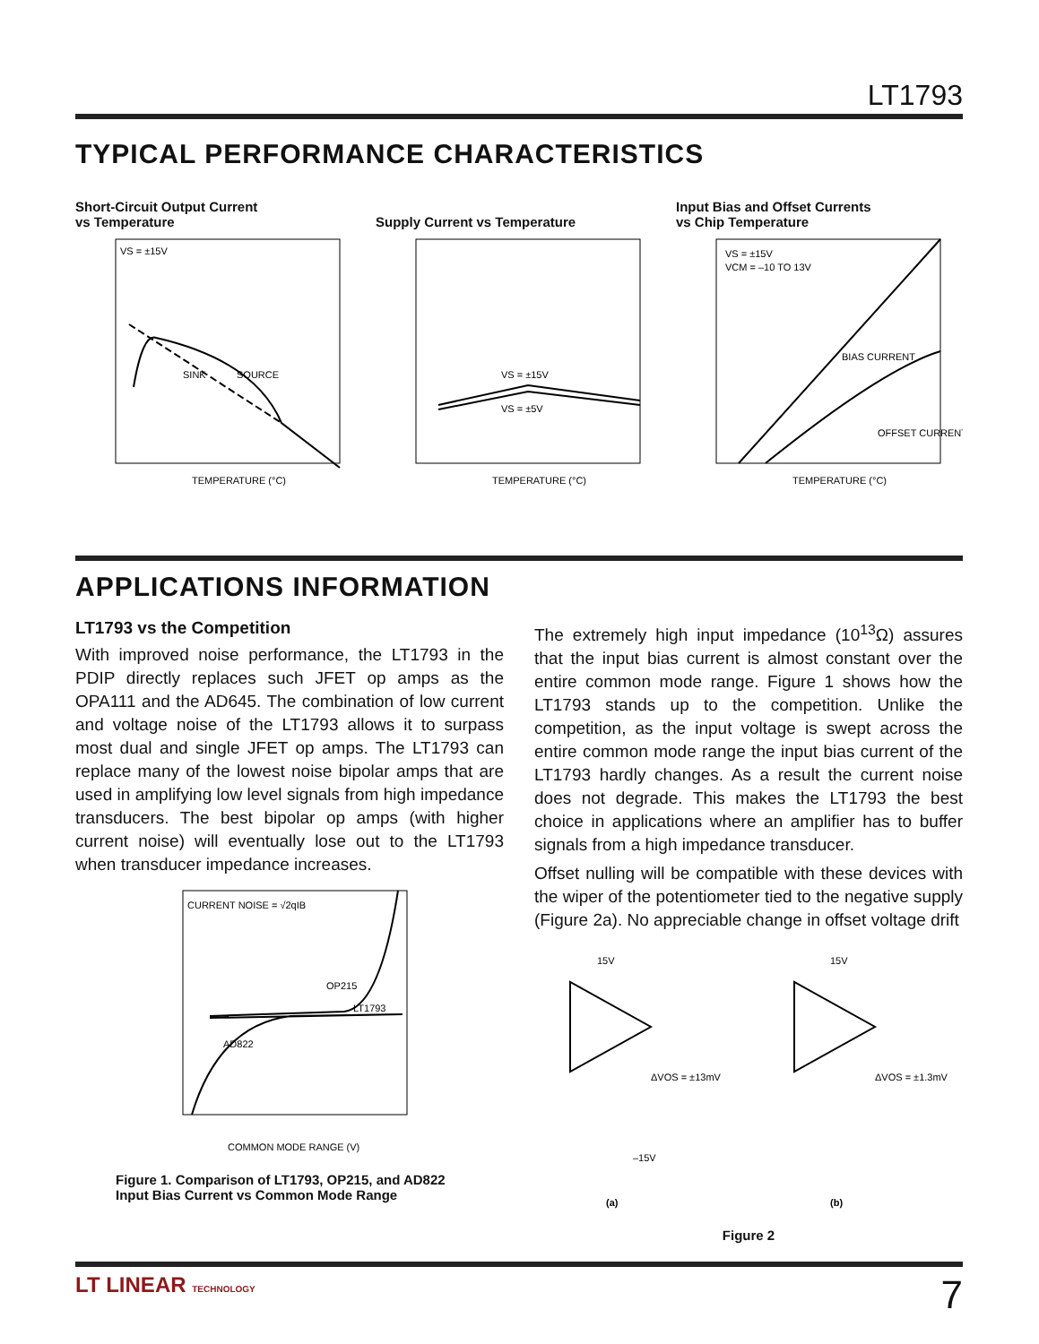LT1793
TYPICAL PERFORMANCE CHARACTERISTICS
Short-Circuit Output Current
vs Temperature
VS = ±15V
SINK
SOURCE
TEMPERATURE (°C)
Supply Current vs Temperature
VS = ±15V
VS = ±5V
TEMPERATURE (°C)
Input Bias and Offset Currents
vs Chip Temperature
VS = ±15V
VCM = –10 TO 13V
BIAS CURRENT
OFFSET CURRENT
TEMPERATURE (°C)
APPLICATIONS INFORMATION
LT1793 vs the Competition
With improved noise performance, the LT1793 in the PDIP directly replaces such JFET op amps as the OPA111 and the AD645. The combination of low current and voltage noise of the LT1793 allows it to surpass most dual and single JFET op amps. The LT1793 can replace many of the lowest noise bipolar amps that are used in amplifying low level signals from high impedance transducers. The best bipolar op amps (with higher current noise) will eventually lose out to the LT1793 when transducer impedance increases.
CURRENT NOISE = √2qIB
OP215
LT1793
AD822
COMMON MODE RANGE (V)
Figure 1. Comparison of LT1793, OP215, and AD822
Input Bias Current vs Common Mode Range
The extremely high input impedance (10<sup>13</sup>Ω) assures that the input bias current is almost constant over the entire common mode range. Figure 1 shows how the LT1793 stands up to the competition. Unlike the competition, as the input voltage is swept across the entire common mode range the input bias current of the LT1793 hardly changes. As a result the current noise does not degrade. This makes the LT1793 the best choice in applications where an amplifier has to buffer signals from a high impedance transducer.
Offset nulling will be compatible with these devices with the wiper of the potentiometer tied to the negative supply (Figure 2a). No appreciable change in offset voltage drift
15V
ΔVOS = ±13mV
–15V
15V
ΔVOS = ±1.3mV
(a)
(b)
Figure 2
LT LINEAR TECHNOLOGY 7